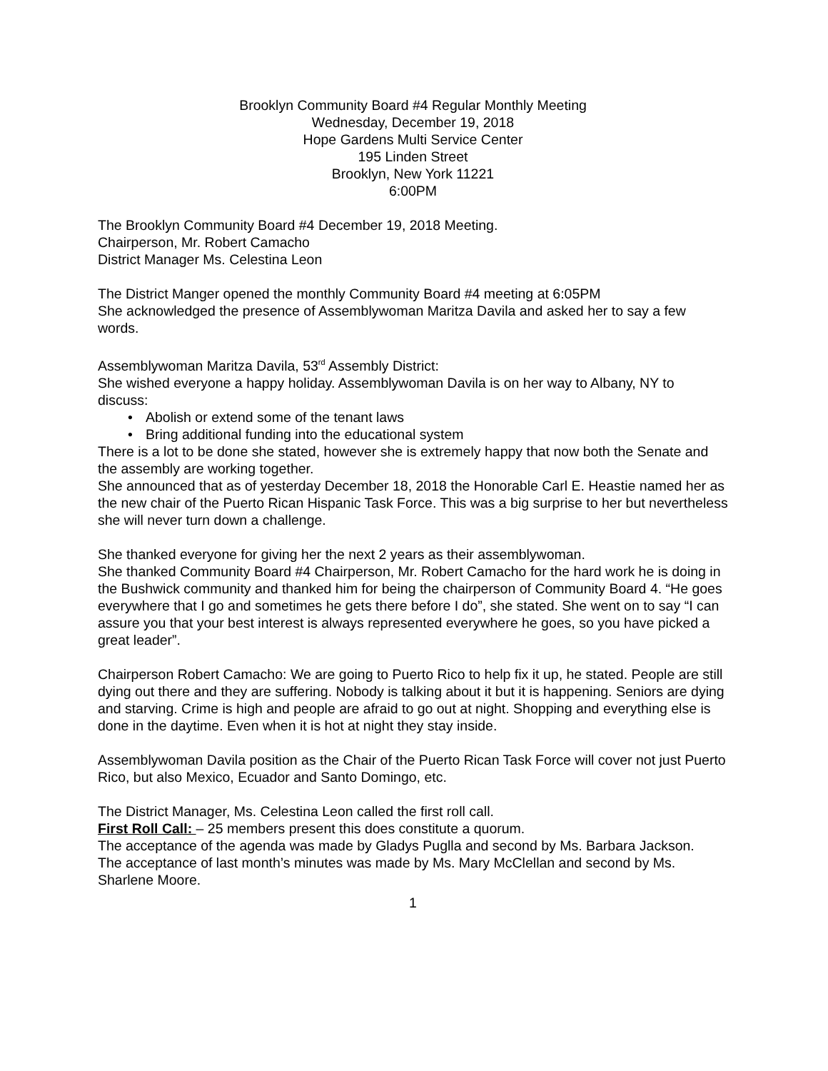Brooklyn Community Board #4 Regular Monthly Meeting
Wednesday, December 19, 2018
Hope Gardens Multi Service Center
195 Linden Street
Brooklyn, New York 11221
6:00PM
The Brooklyn Community Board #4 December 19, 2018 Meeting.
Chairperson, Mr. Robert Camacho
District Manager Ms. Celestina Leon
The District Manger opened the monthly Community Board #4 meeting at 6:05PM
She acknowledged the presence of Assemblywoman Maritza Davila and asked her to say a few words.
Assemblywoman Maritza Davila, 53<sup>rd</sup> Assembly District:
She wished everyone a happy holiday. Assemblywoman Davila is on her way to Albany, NY to discuss:
• Abolish or extend some of the tenant laws
• Bring additional funding into the educational system
There is a lot to be done she stated, however she is extremely happy that now both the Senate and the assembly are working together.
She announced that as of yesterday December 18, 2018 the Honorable Carl E. Heastie named her as the new chair of the Puerto Rican Hispanic Task Force. This was a big surprise to her but nevertheless she will never turn down a challenge.
She thanked everyone for giving her the next 2 years as their assemblywoman.
She thanked Community Board #4 Chairperson, Mr. Robert Camacho for the hard work he is doing in the Bushwick community and thanked him for being the chairperson of Community Board 4. “He goes everywhere that I go and sometimes he gets there before I do”, she stated. She went on to say “I can assure you that your best interest is always represented everywhere he goes, so you have picked a great leader”.
Chairperson Robert Camacho: We are going to Puerto Rico to help fix it up, he stated. People are still dying out there and they are suffering. Nobody is talking about it but it is happening. Seniors are dying and starving. Crime is high and people are afraid to go out at night. Shopping and everything else is done in the daytime. Even when it is hot at night they stay inside.
Assemblywoman Davila position as the Chair of the Puerto Rican Task Force will cover not just Puerto Rico, but also Mexico, Ecuador and Santo Domingo, etc.
The District Manager, Ms. Celestina Leon called the first roll call.
First Roll Call: – 25 members present this does constitute a quorum.
The acceptance of the agenda was made by Gladys Puglla and second by Ms. Barbara Jackson.
The acceptance of last month’s minutes was made by Ms. Mary McClellan and second by Ms. Sharlene Moore.
1